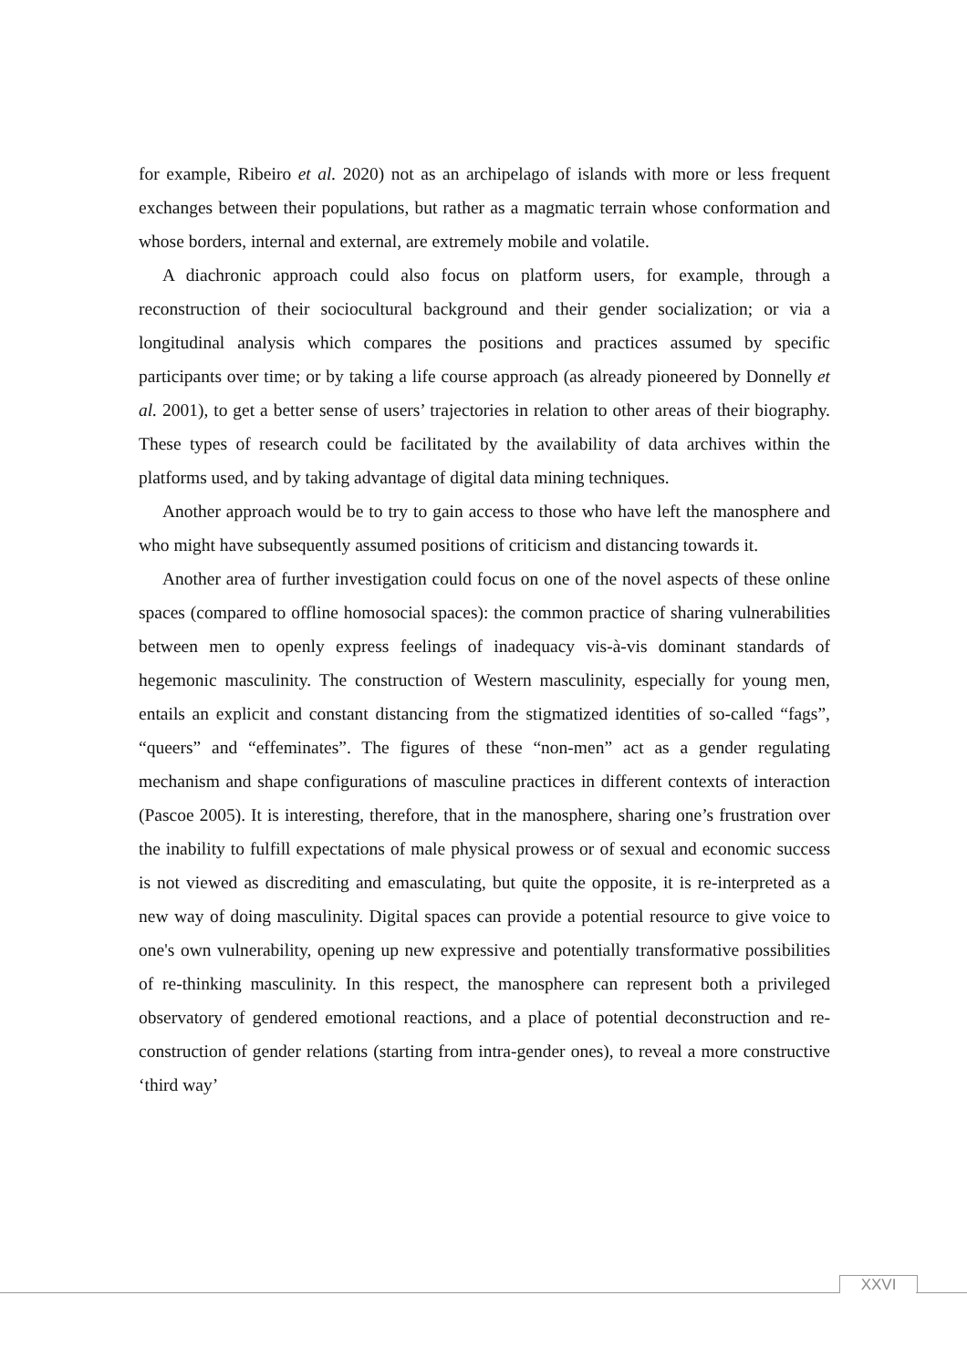for example, Ribeiro et al. 2020) not as an archipelago of islands with more or less frequent exchanges between their populations, but rather as a magmatic terrain whose conformation and whose borders, internal and external, are extremely mobile and volatile.
A diachronic approach could also focus on platform users, for example, through a reconstruction of their sociocultural background and their gender socialization; or via a longitudinal analysis which compares the positions and practices assumed by specific participants over time; or by taking a life course approach (as already pioneered by Donnelly et al. 2001), to get a better sense of users’ trajectories in relation to other areas of their biography. These types of research could be facilitated by the availability of data archives within the platforms used, and by taking advantage of digital data mining techniques.
Another approach would be to try to gain access to those who have left the manosphere and who might have subsequently assumed positions of criticism and distancing towards it.
Another area of further investigation could focus on one of the novel aspects of these online spaces (compared to offline homosocial spaces): the common practice of sharing vulnerabilities between men to openly express feelings of inadequacy vis-à-vis dominant standards of hegemonic masculinity. The construction of Western masculinity, especially for young men, entails an explicit and constant distancing from the stigmatized identities of so-called “fags”, “queers” and “effeminates”. The figures of these “non-men” act as a gender regulating mechanism and shape configurations of masculine practices in different contexts of interaction (Pascoe 2005). It is interesting, therefore, that in the manosphere, sharing one’s frustration over the inability to fulfill expectations of male physical prowess or of sexual and economic success is not viewed as discrediting and emasculating, but quite the opposite, it is re-interpreted as a new way of doing masculinity. Digital spaces can provide a potential resource to give voice to one's own vulnerability, opening up new expressive and potentially transformative possibilities of re-thinking masculinity. In this respect, the manosphere can represent both a privileged observatory of gendered emotional reactions, and a place of potential deconstruction and re-construction of gender relations (starting from intra-gender ones), to reveal a more constructive ‘third way’
XXVI